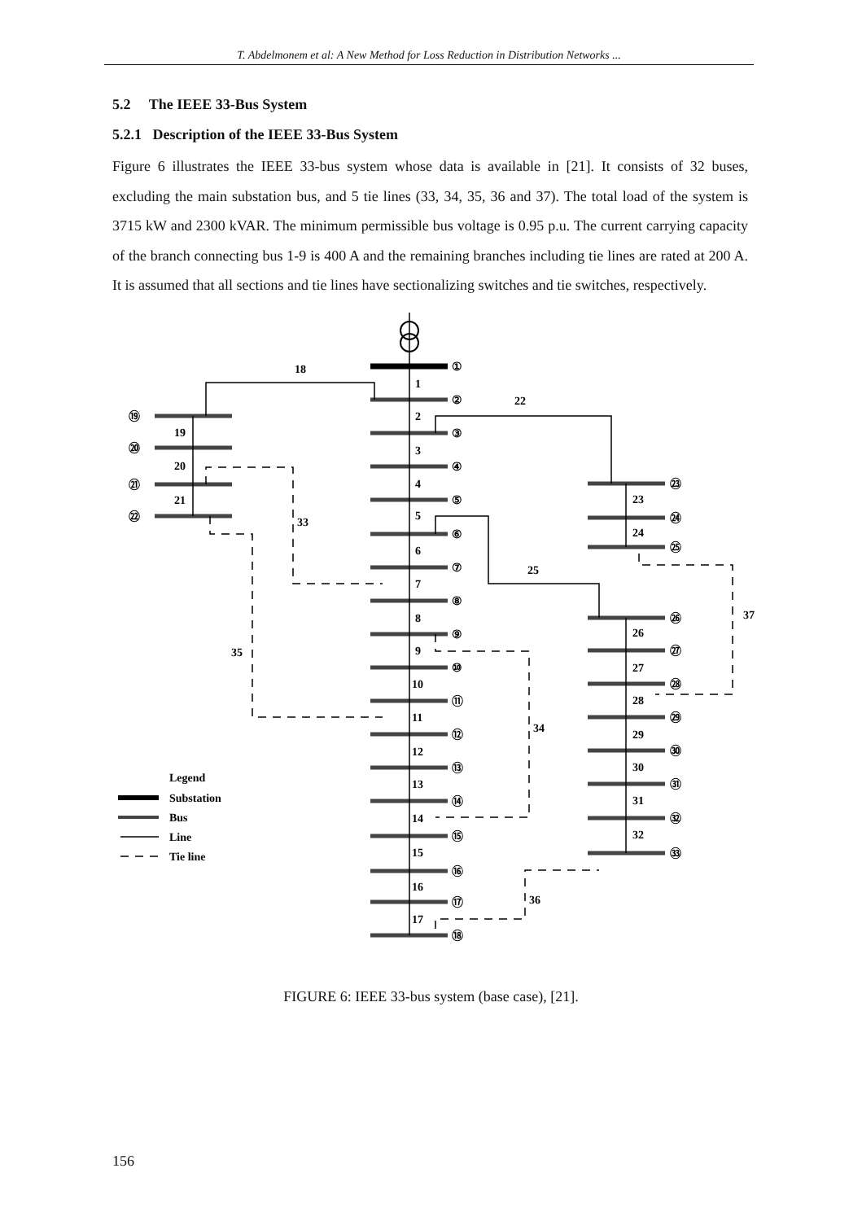T. Abdelmonem et al: A New Method for Loss Reduction in Distribution Networks ...
5.2 The IEEE 33-Bus System
5.2.1 Description of the IEEE 33-Bus System
Figure 6 illustrates the IEEE 33-bus system whose data is available in [21]. It consists of 32 buses, excluding the main substation bus, and 5 tie lines (33, 34, 35, 36 and 37). The total load of the system is 3715 kW and 2300 kVAR. The minimum permissible bus voltage is 0.95 p.u. The current carrying capacity of the branch connecting bus 1-9 is 400 A and the remaining branches including tie lines are rated at 200 A. It is assumed that all sections and tie lines have sectionalizing switches and tie switches, respectively.
①
②
③
④
⑤
⑥
⑦
⑧
⑨
⑩
⑪
⑫
⑬
⑭
⑮
⑯
⑰
⑱
⑲
⑳
㉑
㉒
㉓
㉔
㉕
㉖
㉗
㉘
㉙
㉚
㉛
㉜
㉝
1
2
3
4
5
6
7
8
9
10
11
12
13
14
15
16
17
18
19
20
21
22
23
24
25
26
27
28
29
30
31
32
33
34
35
36
37
Legend
Substation
Bus
Line
Tie line
FIGURE 6: IEEE 33-bus system (base case), [21].
156